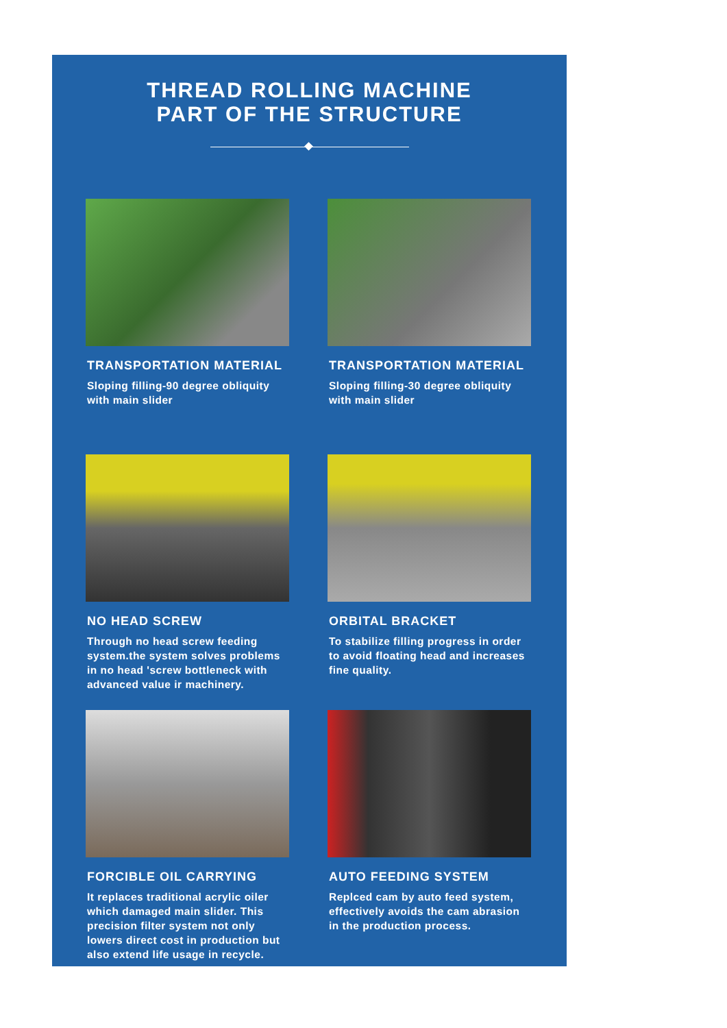THREAD ROLLING MACHINE
PART OF THE STRUCTURE
TRANSPORTATION MATERIAL
Sloping filling-90 degree obliquity with main slider
TRANSPORTATION MATERIAL
Sloping filling-30 degree obliquity with main slider
NO HEAD SCREW
Through no head screw feeding system.the system solves problems in no head 'screw bottleneck with advanced value ir machinery.
ORBITAL BRACKET
To stabilize filling progress in order to avoid floating head and increases fine quality.
FORCIBLE OIL CARRYING
It replaces traditional acrylic oiler which damaged main slider. This precision filter system not only lowers direct cost in production but also extend life usage in recycle.
AUTO FEEDING SYSTEM
Replced cam by auto feed system, effectively avoids the cam abrasion in the production process.